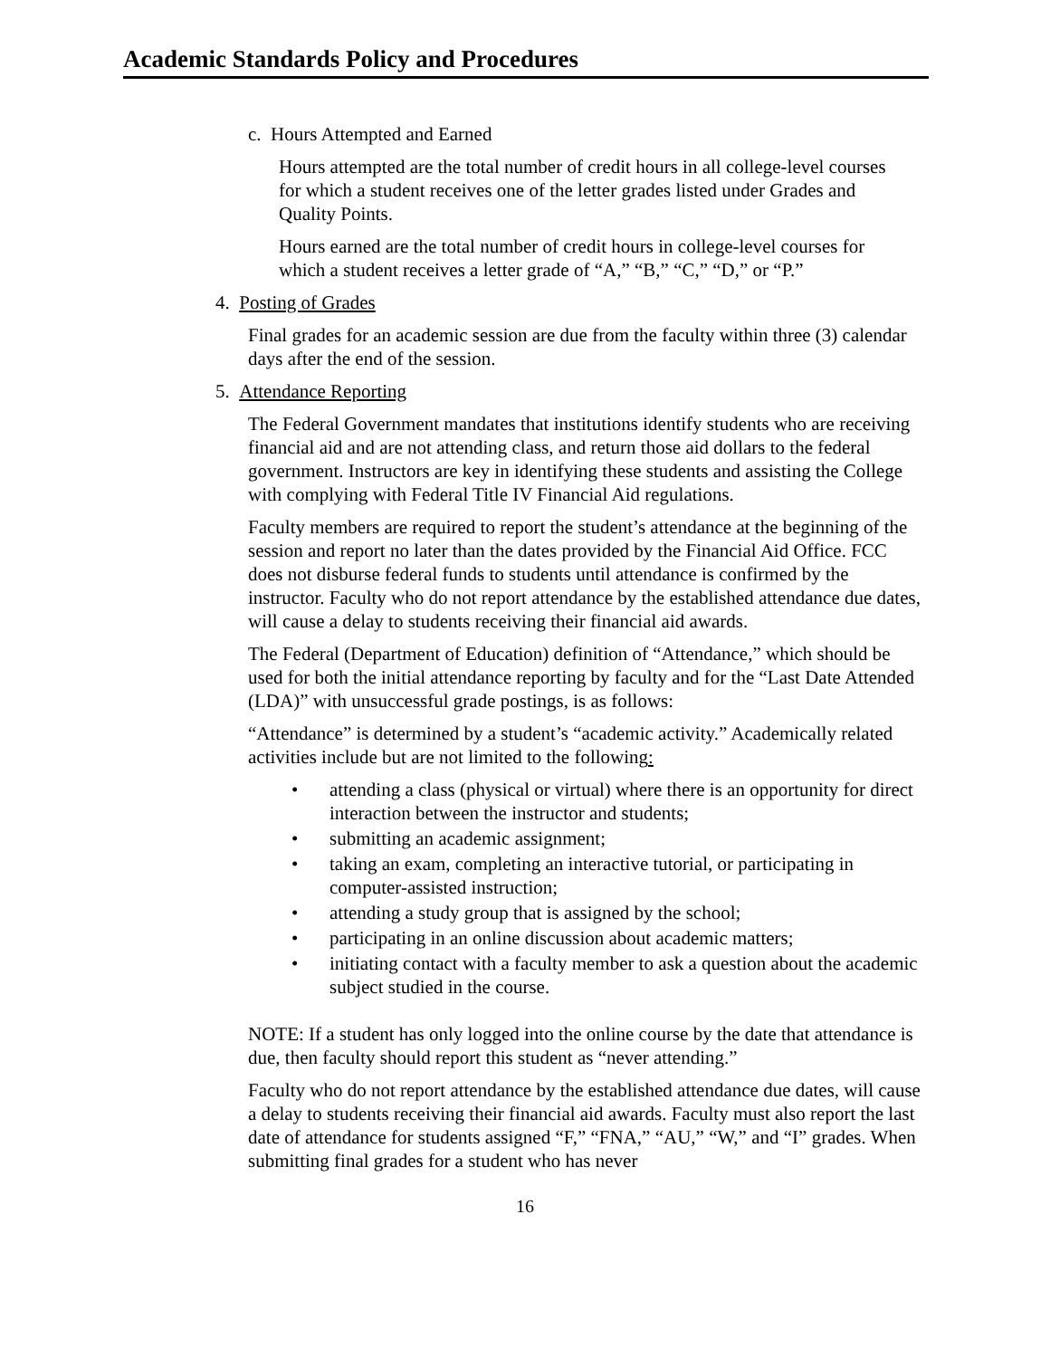Academic Standards Policy and Procedures
c. Hours Attempted and Earned
Hours attempted are the total number of credit hours in all college-level courses for which a student receives one of the letter grades listed under Grades and Quality Points.
Hours earned are the total number of credit hours in college-level courses for which a student receives a letter grade of “A,” “B,” “C,” “D,” or “P.”
4. Posting of Grades
Final grades for an academic session are due from the faculty within three (3) calendar days after the end of the session.
5. Attendance Reporting
The Federal Government mandates that institutions identify students who are receiving financial aid and are not attending class, and return those aid dollars to the federal government. Instructors are key in identifying these students and assisting the College with complying with Federal Title IV Financial Aid regulations.
Faculty members are required to report the student’s attendance at the beginning of the session and report no later than the dates provided by the Financial Aid Office. FCC does not disburse federal funds to students until attendance is confirmed by the instructor. Faculty who do not report attendance by the established attendance due dates, will cause a delay to students receiving their financial aid awards.
The Federal (Department of Education) definition of “Attendance,” which should be used for both the initial attendance reporting by faculty and for the “Last Date Attended (LDA)” with unsuccessful grade postings, is as follows:
“Attendance” is determined by a student’s “academic activity.” Academically related activities include but are not limited to the following:
• attending a class (physical or virtual) where there is an opportunity for direct interaction between the instructor and students;
• submitting an academic assignment;
• taking an exam, completing an interactive tutorial, or participating in computer-assisted instruction;
• attending a study group that is assigned by the school;
• participating in an online discussion about academic matters;
• initiating contact with a faculty member to ask a question about the academic subject studied in the course.
NOTE: If a student has only logged into the online course by the date that attendance is due, then faculty should report this student as “never attending.”
Faculty who do not report attendance by the established attendance due dates, will cause a delay to students receiving their financial aid awards. Faculty must also report the last date of attendance for students assigned “F,” “FNA,” “AU,” “W,” and “I” grades. When submitting final grades for a student who has never
16